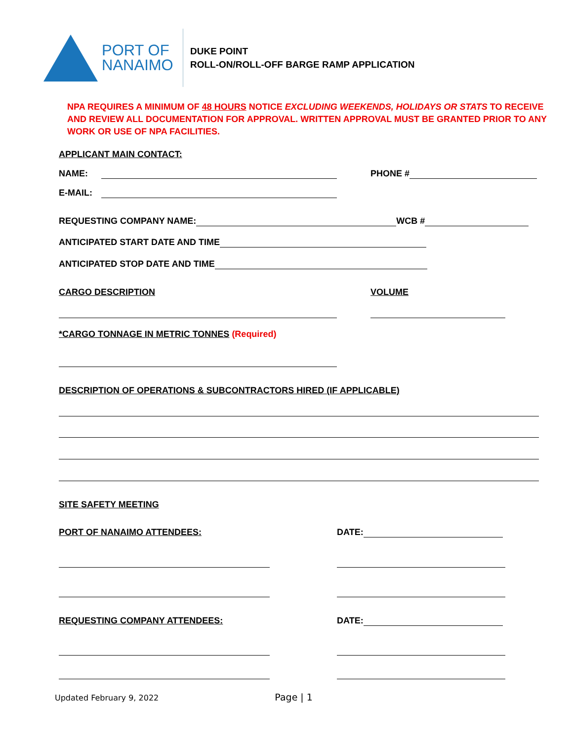PORT OF
NANAIMO
DUKE POINT
ROLL-ON/ROLL-OFF BARGE RAMP APPLICATION
NPA REQUIRES A MINIMUM OF 48 HOURS NOTICE EXCLUDING WEEKENDS, HOLIDAYS OR STATS TO RECEIVE AND REVIEW ALL DOCUMENTATION FOR APPROVAL. WRITTEN APPROVAL MUST BE GRANTED PRIOR TO ANY WORK OR USE OF NPA FACILITIES.
APPLICANT MAIN CONTACT:
NAME: PHONE #
E-MAIL:
REQUESTING COMPANY NAME: WCB #
ANTICIPATED START DATE AND TIME
ANTICIPATED STOP DATE AND TIME
CARGO DESCRIPTION VOLUME
*CARGO TONNAGE IN METRIC TONNES (Required)
DESCRIPTION OF OPERATIONS & SUBCONTRACTORS HIRED (IF APPLICABLE)
SITE SAFETY MEETING
PORT OF NANAIMO ATTENDEES: DATE:
REQUESTING COMPANY ATTENDEES: DATE:
Updated February 9, 2022 Page | 1